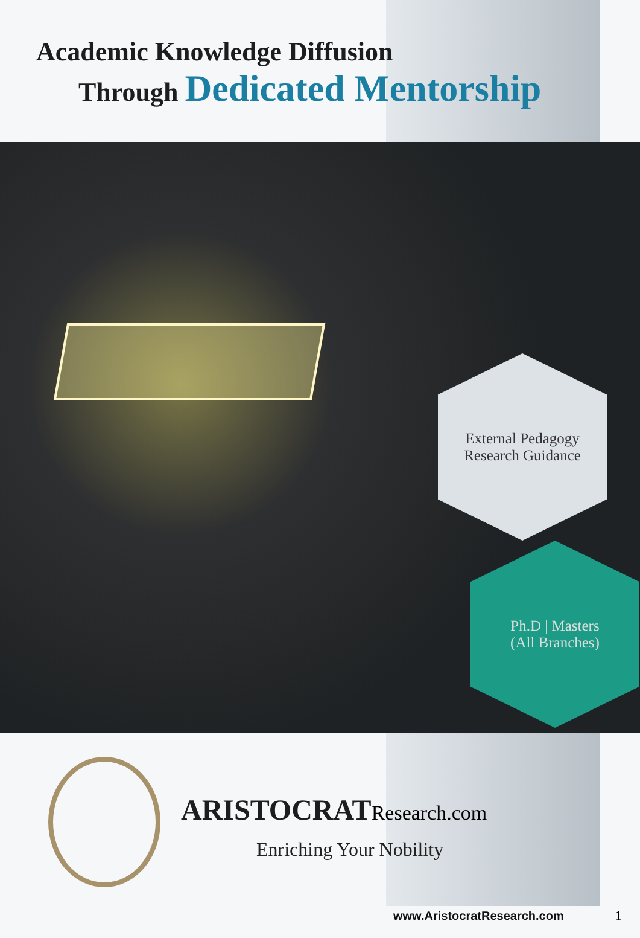Academic Knowledge Diffusion
Through Dedicated Mentorship
External Pedagogy
Research Guidance
Ph.D | Masters
(All Branches)
ARISTOCRAT Research.com
Enriching Your Nobility
www.AristocratResearch.com 1